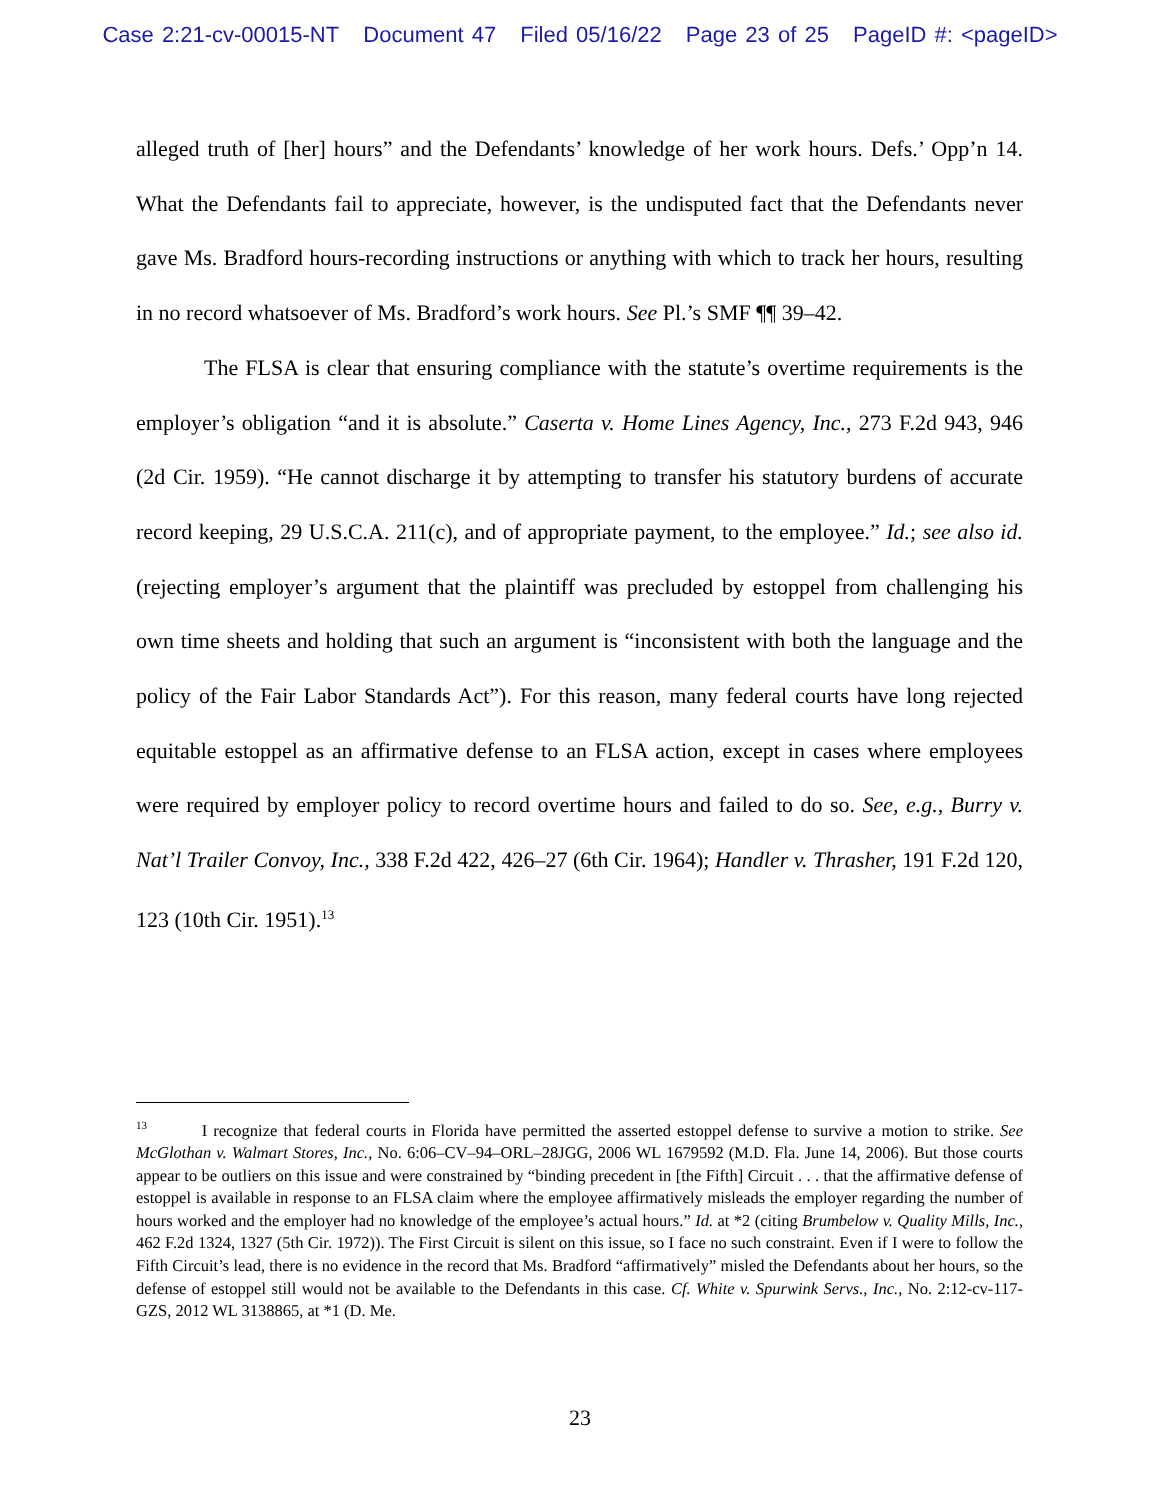Case 2:21-cv-00015-NT Document 47 Filed 05/16/22 Page 23 of 25 PageID #: <pageID>
alleged truth of [her] hours” and the Defendants’ knowledge of her work hours. Defs.’ Opp’n 14. What the Defendants fail to appreciate, however, is the undisputed fact that the Defendants never gave Ms. Bradford hours-recording instructions or anything with which to track her hours, resulting in no record whatsoever of Ms. Bradford’s work hours. See Pl.’s SMF ¶¶ 39–42.
The FLSA is clear that ensuring compliance with the statute’s overtime requirements is the employer’s obligation “and it is absolute.” Caserta v. Home Lines Agency, Inc., 273 F.2d 943, 946 (2d Cir. 1959). “He cannot discharge it by attempting to transfer his statutory burdens of accurate record keeping, 29 U.S.C.A. 211(c), and of appropriate payment, to the employee.” Id.; see also id. (rejecting employer’s argument that the plaintiff was precluded by estoppel from challenging his own time sheets and holding that such an argument is “inconsistent with both the language and the policy of the Fair Labor Standards Act”). For this reason, many federal courts have long rejected equitable estoppel as an affirmative defense to an FLSA action, except in cases where employees were required by employer policy to record overtime hours and failed to do so. See, e.g., Burry v. Nat’l Trailer Convoy, Inc., 338 F.2d 422, 426–27 (6th Cir. 1964); Handler v. Thrasher, 191 F.2d 120, 123 (10th Cir. 1951).<sup>13</sup>
<sup>13</sup> I recognize that federal courts in Florida have permitted the asserted estoppel defense to survive a motion to strike. See McGlothan v. Walmart Stores, Inc., No. 6:06–CV–94–ORL–28JGG, 2006 WL 1679592 (M.D. Fla. June 14, 2006). But those courts appear to be outliers on this issue and were constrained by “binding precedent in [the Fifth] Circuit . . . that the affirmative defense of estoppel is available in response to an FLSA claim where the employee affirmatively misleads the employer regarding the number of hours worked and the employer had no knowledge of the employee’s actual hours.” Id. at *2 (citing Brumbelow v. Quality Mills, Inc., 462 F.2d 1324, 1327 (5th Cir. 1972)). The First Circuit is silent on this issue, so I face no such constraint. Even if I were to follow the Fifth Circuit’s lead, there is no evidence in the record that Ms. Bradford “affirmatively” misled the Defendants about her hours, so the defense of estoppel still would not be available to the Defendants in this case. Cf. White v. Spurwink Servs., Inc., No. 2:12-cv-117-GZS, 2012 WL 3138865, at *1 (D. Me.
23